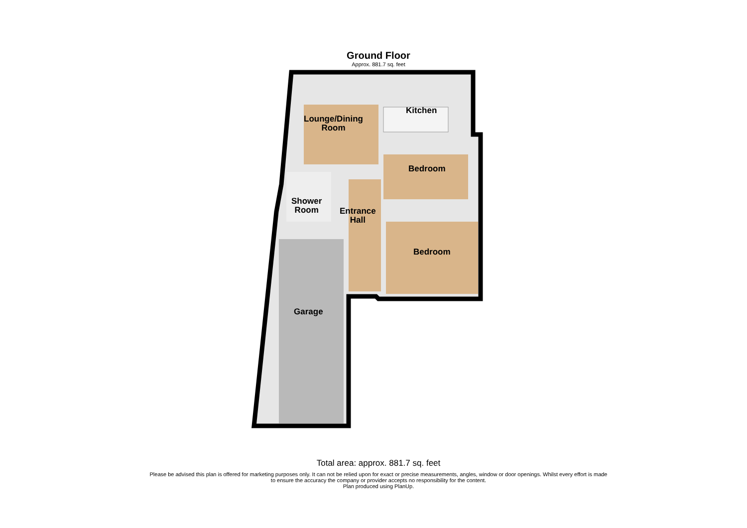Ground Floor
Approx. 881.7 sq. feet
Lounge/Dining
Room
Kitchen
Bedroom
Shower
Room
Entrance
Hall
Bedroom
Garage
Total area: approx. 881.7 sq. feet
Please be advised this plan is offered for marketing purposes only. It can not be relied upon for exact or precise measurements, angles, window or door openings. Whilst every effort is made to ensure the accuracy the company or provider accepts no responsibility for the content.
Plan produced using PlanUp.